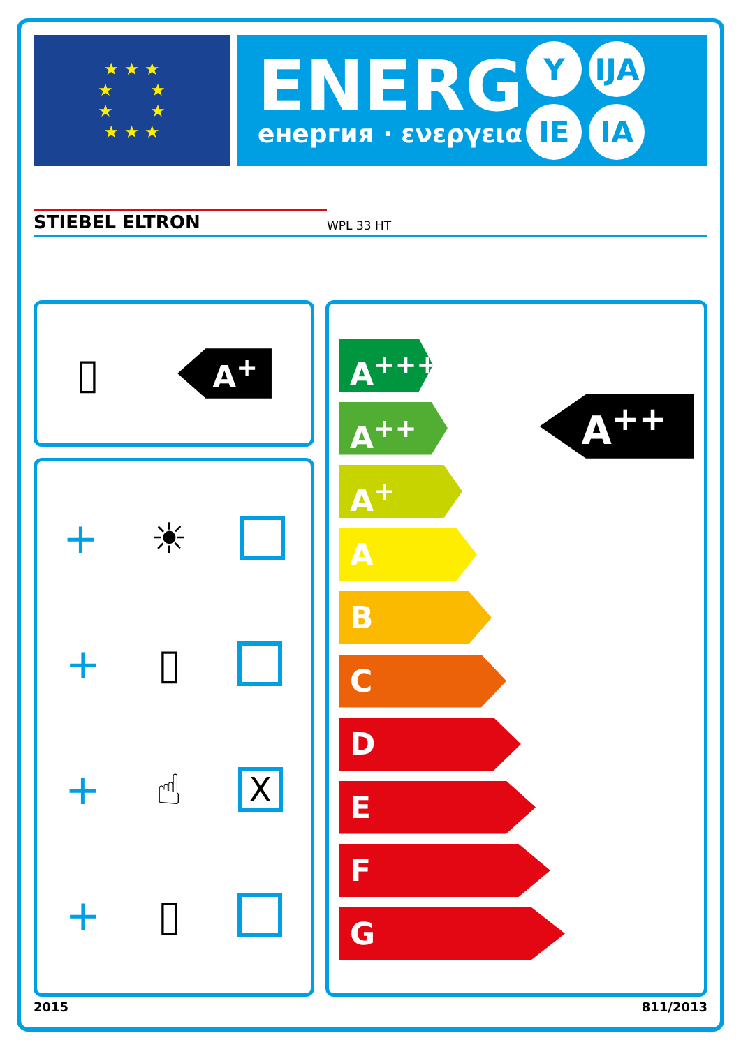★ ★ ★
★ ★
★ ★
★ ★ ★
ENERG
енергия · ενεργεια
Y IJA
IE IA
STIEBEL ELTRON WPL 33 HT
▯ A<sup>+</sup>
+ ☀
+ ▯
+ ☝
X
+ ▯
A<sup>+++</sup>
A<sup>++</sup>
A<sup>+</sup>
A
B
C
D
E
F
G
A<sup>++</sup>
2015 811/2013